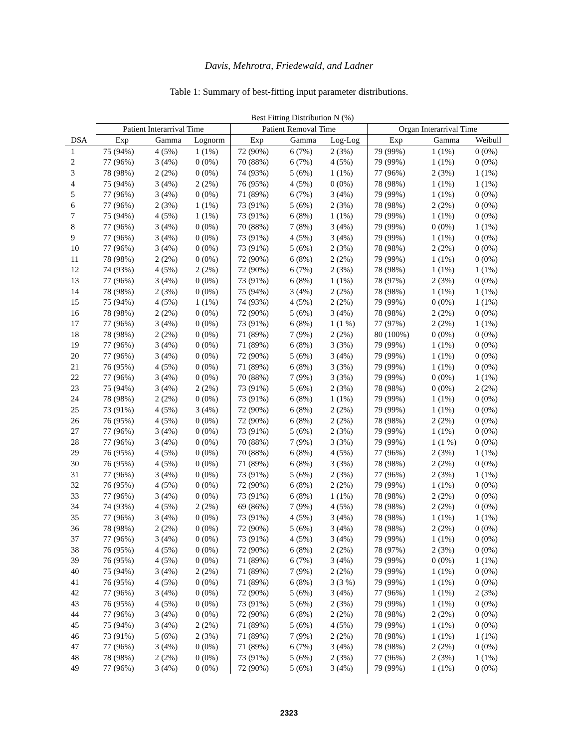Davis, Mehrotra, Friedewald, and Ladner
Table 1: Summary of best-fitting input parameter distributions.
| | Best Fitting Distribution N (%) | | | | | | | | |
| --- | --- | --- | --- | --- | --- | --- | --- | --- | --- |
| | Patient Interarrival Time | | | Patient Removal Time | | | Organ Interarrival Time | | |
| DSA | Exp | Gamma | Lognorm | Exp | Gamma | Log-Log | Exp | Gamma | Weibull |
| 1 | 75 (94%) | 4 (5%) | 1 (1%) | 72 (90%) | 6 (7%) | 2 (3%) | 79 (99%) | 1 (1%) | 0 (0%) |
| 2 | 77 (96%) | 3 (4%) | 0 (0%) | 70 (88%) | 6 (7%) | 4 (5%) | 79 (99%) | 1 (1%) | 0 (0%) |
| 3 | 78 (98%) | 2 (2%) | 0 (0%) | 74 (93%) | 5 (6%) | 1 (1%) | 77 (96%) | 2 (3%) | 1 (1%) |
| 4 | 75 (94%) | 3 (4%) | 2 (2%) | 76 (95%) | 4 (5%) | 0 (0%) | 78 (98%) | 1 (1%) | 1 (1%) |
| 5 | 77 (96%) | 3 (4%) | 0 (0%) | 71 (89%) | 6 (7%) | 3 (4%) | 79 (99%) | 1 (1%) | 0 (0%) |
| 6 | 77 (96%) | 2 (3%) | 1 (1%) | 73 (91%) | 5 (6%) | 2 (3%) | 78 (98%) | 2 (2%) | 0 (0%) |
| 7 | 75 (94%) | 4 (5%) | 1 (1%) | 73 (91%) | 6 (8%) | 1 (1%) | 79 (99%) | 1 (1%) | 0 (0%) |
| 8 | 77 (96%) | 3 (4%) | 0 (0%) | 70 (88%) | 7 (8%) | 3 (4%) | 79 (99%) | 0 (0%) | 1 (1%) |
| 9 | 77 (96%) | 3 (4%) | 0 (0%) | 73 (91%) | 4 (5%) | 3 (4%) | 79 (99%) | 1 (1%) | 0 (0%) |
| 10 | 77 (96%) | 3 (4%) | 0 (0%) | 73 (91%) | 5 (6%) | 2 (3%) | 78 (98%) | 2 (2%) | 0 (0%) |
| 11 | 78 (98%) | 2 (2%) | 0 (0%) | 72 (90%) | 6 (8%) | 2 (2%) | 79 (99%) | 1 (1%) | 0 (0%) |
| 12 | 74 (93%) | 4 (5%) | 2 (2%) | 72 (90%) | 6 (7%) | 2 (3%) | 78 (98%) | 1 (1%) | 1 (1%) |
| 13 | 77 (96%) | 3 (4%) | 0 (0%) | 73 (91%) | 6 (8%) | 1 (1%) | 78 (97%) | 2 (3%) | 0 (0%) |
| 14 | 78 (98%) | 2 (3%) | 0 (0%) | 75 (94%) | 3 (4%) | 2 (2%) | 78 (98%) | 1 (1%) | 1 (1%) |
| 15 | 75 (94%) | 4 (5%) | 1 (1%) | 74 (93%) | 4 (5%) | 2 (2%) | 79 (99%) | 0 (0%) | 1 (1%) |
| 16 | 78 (98%) | 2 (2%) | 0 (0%) | 72 (90%) | 5 (6%) | 3 (4%) | 78 (98%) | 2 (2%) | 0 (0%) |
| 17 | 77 (96%) | 3 (4%) | 0 (0%) | 73 (91%) | 6 (8%) | 1 (1 %) | 77 (97%) | 2 (2%) | 1 (1%) |
| 18 | 78 (98%) | 2 (2%) | 0 (0%) | 71 (89%) | 7 (9%) | 2 (2%) | 80 (100%) | 0 (0%) | 0 (0%) |
| 19 | 77 (96%) | 3 (4%) | 0 (0%) | 71 (89%) | 6 (8%) | 3 (3%) | 79 (99%) | 1 (1%) | 0 (0%) |
| 20 | 77 (96%) | 3 (4%) | 0 (0%) | 72 (90%) | 5 (6%) | 3 (4%) | 79 (99%) | 1 (1%) | 0 (0%) |
| 21 | 76 (95%) | 4 (5%) | 0 (0%) | 71 (89%) | 6 (8%) | 3 (3%) | 79 (99%) | 1 (1%) | 0 (0%) |
| 22 | 77 (96%) | 3 (4%) | 0 (0%) | 70 (88%) | 7 (9%) | 3 (3%) | 79 (99%) | 0 (0%) | 1 (1%) |
| 23 | 75 (94%) | 3 (4%) | 2 (2%) | 73 (91%) | 5 (6%) | 2 (3%) | 78 (98%) | 0 (0%) | 2 (2%) |
| 24 | 78 (98%) | 2 (2%) | 0 (0%) | 73 (91%) | 6 (8%) | 1 (1%) | 79 (99%) | 1 (1%) | 0 (0%) |
| 25 | 73 (91%) | 4 (5%) | 3 (4%) | 72 (90%) | 6 (8%) | 2 (2%) | 79 (99%) | 1 (1%) | 0 (0%) |
| 26 | 76 (95%) | 4 (5%) | 0 (0%) | 72 (90%) | 6 (8%) | 2 (2%) | 78 (98%) | 2 (2%) | 0 (0%) |
| 27 | 77 (96%) | 3 (4%) | 0 (0%) | 73 (91%) | 5 (6%) | 2 (3%) | 79 (99%) | 1 (1%) | 0 (0%) |
| 28 | 77 (96%) | 3 (4%) | 0 (0%) | 70 (88%) | 7 (9%) | 3 (3%) | 79 (99%) | 1 (1 %) | 0 (0%) |
| 29 | 76 (95%) | 4 (5%) | 0 (0%) | 70 (88%) | 6 (8%) | 4 (5%) | 77 (96%) | 2 (3%) | 1 (1%) |
| 30 | 76 (95%) | 4 (5%) | 0 (0%) | 71 (89%) | 6 (8%) | 3 (3%) | 78 (98%) | 2 (2%) | 0 (0%) |
| 31 | 77 (96%) | 3 (4%) | 0 (0%) | 73 (91%) | 5 (6%) | 2 (3%) | 77 (96%) | 2 (3%) | 1 (1%) |
| 32 | 76 (95%) | 4 (5%) | 0 (0%) | 72 (90%) | 6 (8%) | 2 (2%) | 79 (99%) | 1 (1%) | 0 (0%) |
| 33 | 77 (96%) | 3 (4%) | 0 (0%) | 73 (91%) | 6 (8%) | 1 (1%) | 78 (98%) | 2 (2%) | 0 (0%) |
| 34 | 74 (93%) | 4 (5%) | 2 (2%) | 69 (86%) | 7 (9%) | 4 (5%) | 78 (98%) | 2 (2%) | 0 (0%) |
| 35 | 77 (96%) | 3 (4%) | 0 (0%) | 73 (91%) | 4 (5%) | 3 (4%) | 78 (98%) | 1 (1%) | 1 (1%) |
| 36 | 78 (98%) | 2 (2%) | 0 (0%) | 72 (90%) | 5 (6%) | 3 (4%) | 78 (98%) | 2 (2%) | 0 (0%) |
| 37 | 77 (96%) | 3 (4%) | 0 (0%) | 73 (91%) | 4 (5%) | 3 (4%) | 79 (99%) | 1 (1%) | 0 (0%) |
| 38 | 76 (95%) | 4 (5%) | 0 (0%) | 72 (90%) | 6 (8%) | 2 (2%) | 78 (97%) | 2 (3%) | 0 (0%) |
| 39 | 76 (95%) | 4 (5%) | 0 (0%) | 71 (89%) | 6 (7%) | 3 (4%) | 79 (99%) | 0 (0%) | 1 (1%) |
| 40 | 75 (94%) | 3 (4%) | 2 (2%) | 71 (89%) | 7 (9%) | 2 (2%) | 79 (99%) | 1 (1%) | 0 (0%) |
| 41 | 76 (95%) | 4 (5%) | 0 (0%) | 71 (89%) | 6 (8%) | 3 (3 %) | 79 (99%) | 1 (1%) | 0 (0%) |
| 42 | 77 (96%) | 3 (4%) | 0 (0%) | 72 (90%) | 5 (6%) | 3 (4%) | 77 (96%) | 1 (1%) | 2 (3%) |
| 43 | 76 (95%) | 4 (5%) | 0 (0%) | 73 (91%) | 5 (6%) | 2 (3%) | 79 (99%) | 1 (1%) | 0 (0%) |
| 44 | 77 (96%) | 3 (4%) | 0 (0%) | 72 (90%) | 6 (8%) | 2 (2%) | 78 (98%) | 2 (2%) | 0 (0%) |
| 45 | 75 (94%) | 3 (4%) | 2 (2%) | 71 (89%) | 5 (6%) | 4 (5%) | 79 (99%) | 1 (1%) | 0 (0%) |
| 46 | 73 (91%) | 5 (6%) | 2 (3%) | 71 (89%) | 7 (9%) | 2 (2%) | 78 (98%) | 1 (1%) | 1 (1%) |
| 47 | 77 (96%) | 3 (4%) | 0 (0%) | 71 (89%) | 6 (7%) | 3 (4%) | 78 (98%) | 2 (2%) | 0 (0%) |
| 48 | 78 (98%) | 2 (2%) | 0 (0%) | 73 (91%) | 5 (6%) | 2 (3%) | 77 (96%) | 2 (3%) | 1 (1%) |
| 49 | 77 (96%) | 3 (4%) | 0 (0%) | 72 (90%) | 5 (6%) | 3 (4%) | 79 (99%) | 1 (1%) | 0 (0%) |
2323